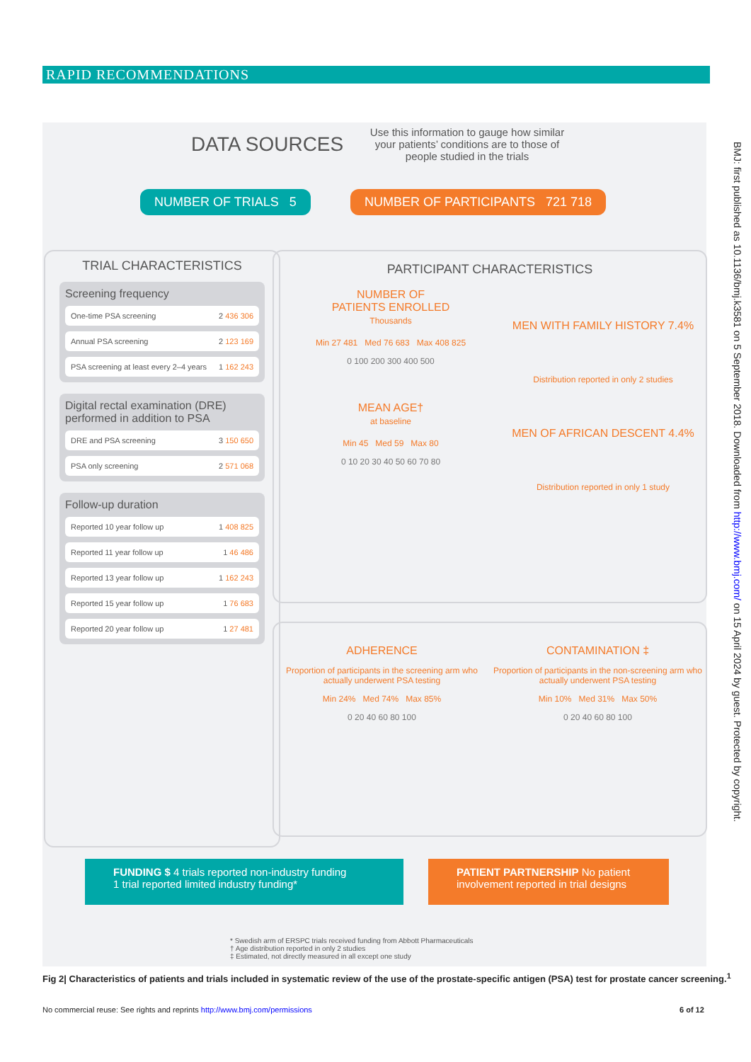RAPID RECOMMENDATIONS
BMJ: first published as 10.1136/bmj.k3581 on 5 September 2018. Downloaded from http://www.bmj.com/ on 15 April 2024 by guest. Protected by copyright.
DATA SOURCES
Use this information to gauge how similar your patients’ conditions are to those of people studied in the trials
NUMBER OF TRIALS 5
NUMBER OF PARTICIPANTS 721 718
TRIAL CHARACTERISTICS
Screening frequency
One-time PSA screening 2 436 306
Annual PSA screening 2 123 169
PSA screening at least every 2–4 years 1 162 243
Digital rectal examination (DRE) performed in addition to PSA
DRE and PSA screening 3 150 650
PSA only screening 2 571 068
Follow-up duration
Reported 10 year follow up 1 408 825
Reported 11 year follow up 1 46 486
Reported 13 year follow up 1 162 243
Reported 15 year follow up 1 76 683
Reported 20 year follow up 1 27 481
PARTICIPANT CHARACTERISTICS
NUMBER OF
PATIENTS ENROLLED
Thousands
Min 27 481 Med 76 683 Max 408 825
0 100 200 300 400 500
MEAN AGE†
at baseline
Min 45 Med 59 Max 80
0 10 20 30 40 50 60 70 80
MEN WITH FAMILY HISTORY 7.4%
Distribution reported in only 2 studies
MEN OF AFRICAN DESCENT 4.4%
Distribution reported in only 1 study
ADHERENCE
Proportion of participants in the screening arm who actually underwent PSA testing
Min 24% Med 74% Max 85%
0 20 40 60 80 100
CONTAMINATION ‡
Proportion of participants in the non-screening arm who actually underwent PSA testing
Min 10% Med 31% Max 50%
0 20 40 60 80 100
FUNDING $ 4 trials reported non-industry funding
1 trial reported limited industry funding*
PATIENT PARTNERSHIP No patient involvement reported in trial designs
* Swedish arm of ERSPC trials received funding from Abbott Pharmaceuticals
† Age distribution reported in only 2 studies
‡ Estimated, not directly measured in all except one study
Fig 2| Characteristics of patients and trials included in systematic review of the use of the prostate-specific antigen (PSA) test for prostate cancer screening.<sup>1</sup>
No commercial reuse: See rights and reprints http://www.bmj.com/permissions
6 of 12